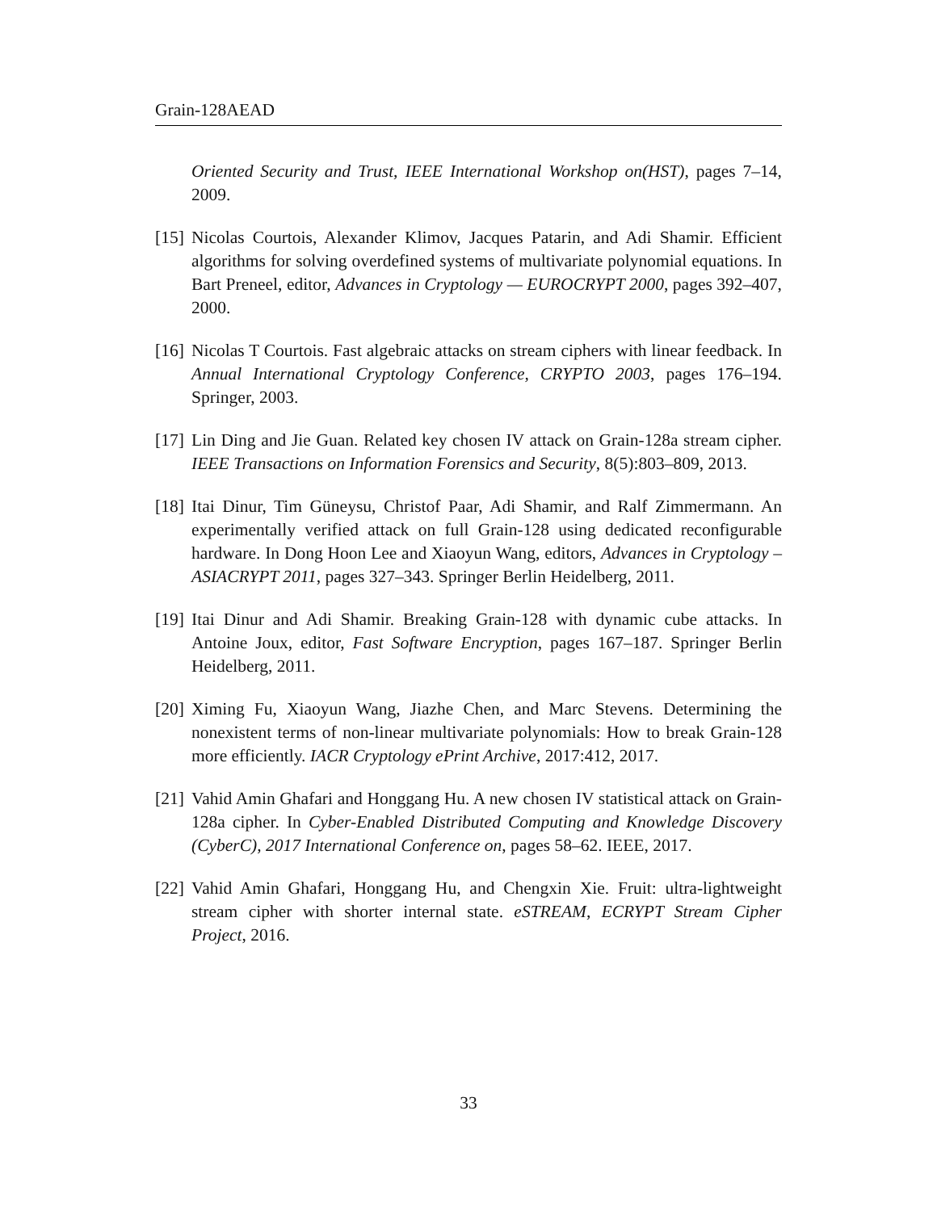Grain-128AEAD
Oriented Security and Trust, IEEE International Workshop on(HST), pages 7–14, 2009.
[15]
Nicolas Courtois, Alexander Klimov, Jacques Patarin, and Adi Shamir. Efficient algorithms for solving overdefined systems of multivariate polynomial equations. In Bart Preneel, editor, Advances in Cryptology — EUROCRYPT 2000, pages 392–407, 2000.
[16]
Nicolas T Courtois. Fast algebraic attacks on stream ciphers with linear feedback. In Annual International Cryptology Conference, CRYPTO 2003, pages 176–194. Springer, 2003.
[17]
Lin Ding and Jie Guan. Related key chosen IV attack on Grain-128a stream cipher. IEEE Transactions on Information Forensics and Security, 8(5):803–809, 2013.
[18]
Itai Dinur, Tim Güneysu, Christof Paar, Adi Shamir, and Ralf Zimmermann. An experimentally verified attack on full Grain-128 using dedicated reconfigurable hardware. In Dong Hoon Lee and Xiaoyun Wang, editors, Advances in Cryptology – ASIACRYPT 2011, pages 327–343. Springer Berlin Heidelberg, 2011.
[19]
Itai Dinur and Adi Shamir. Breaking Grain-128 with dynamic cube attacks. In Antoine Joux, editor, Fast Software Encryption, pages 167–187. Springer Berlin Heidelberg, 2011.
[20]
Ximing Fu, Xiaoyun Wang, Jiazhe Chen, and Marc Stevens. Determining the nonexistent terms of non-linear multivariate polynomials: How to break Grain-128 more efficiently. IACR Cryptology ePrint Archive, 2017:412, 2017.
[21]
Vahid Amin Ghafari and Honggang Hu. A new chosen IV statistical attack on Grain-128a cipher. In Cyber-Enabled Distributed Computing and Knowledge Discovery (CyberC), 2017 International Conference on, pages 58–62. IEEE, 2017.
[22]
Vahid Amin Ghafari, Honggang Hu, and Chengxin Xie. Fruit: ultra-lightweight stream cipher with shorter internal state. eSTREAM, ECRYPT Stream Cipher Project, 2016.
33